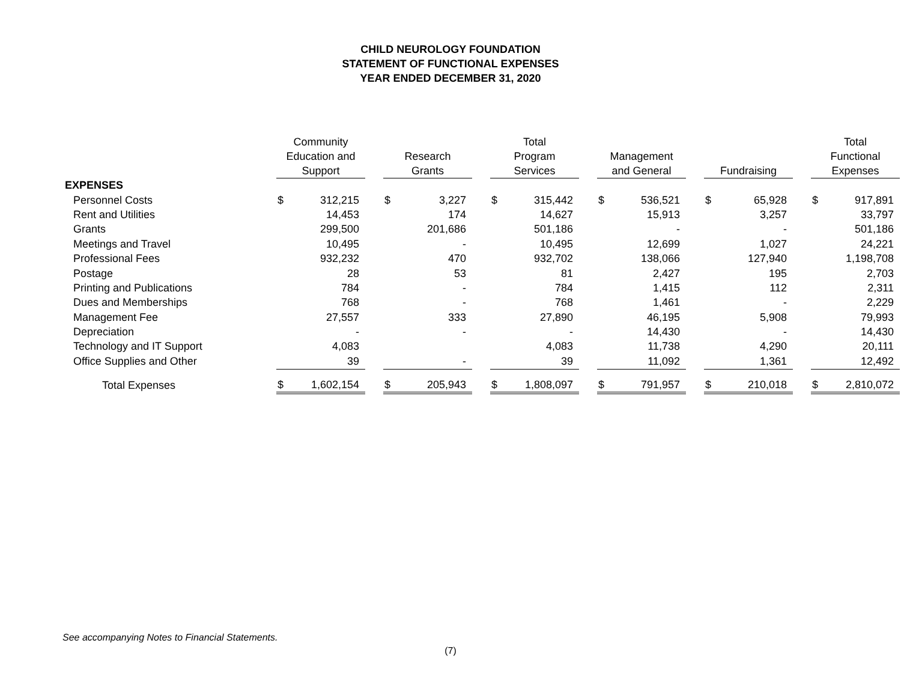CHILD NEUROLOGY FOUNDATION
STATEMENT OF FUNCTIONAL EXPENSES
YEAR ENDED DECEMBER 31, 2020
| | Community Education and Support | | | Research Grants | | | Total Program Services | | | Management and General | | | Fundraising | | | Total Functional Expenses | |
| --- | --- | --- | --- | --- | --- | --- | --- | --- | --- | --- | --- | --- | --- | --- | --- | --- | --- |
| EXPENSES | | | | | | | | | | | | | | | | | |
| Personnel Costs | $ | 312,215 | | $ | 3,227 | | $ | 315,442 | | $ | 536,521 | | $ | 65,928 | | $ | 917,891 |
| Rent and Utilities | | 14,453 | | | 174 | | | 14,627 | | | 15,913 | | | 3,257 | | | 33,797 |
| Grants | | 299,500 | | | 201,686 | | | 501,186 | | | - | | | - | | | 501,186 |
| Meetings and Travel | | 10,495 | | | - | | | 10,495 | | | 12,699 | | | 1,027 | | | 24,221 |
| Professional Fees | | 932,232 | | | 470 | | | 932,702 | | | 138,066 | | | 127,940 | | | 1,198,708 |
| Postage | | 28 | | | 53 | | | 81 | | | 2,427 | | | 195 | | | 2,703 |
| Printing and Publications | | 784 | | | - | | | 784 | | | 1,415 | | | 112 | | | 2,311 |
| Dues and Memberships | | 768 | | | - | | | 768 | | | 1,461 | | | - | | | 2,229 |
| Management Fee | | 27,557 | | | 333 | | | 27,890 | | | 46,195 | | | 5,908 | | | 79,993 |
| Depreciation | | - | | | - | | | - | | | 14,430 | | | - | | | 14,430 |
| Technology and IT Support | | 4,083 | | | | | | 4,083 | | | 11,738 | | | 4,290 | | | 20,111 |
| Office Supplies and Other | | 39 | | | - | | | 39 | | | 11,092 | | | 1,361 | | | 12,492 |
| Total Expenses | $ | 1,602,154 | | $ | 205,943 | | $ | 1,808,097 | | $ | 791,957 | | $ | 210,018 | | $ | 2,810,072 |
See accompanying Notes to Financial Statements.
(7)